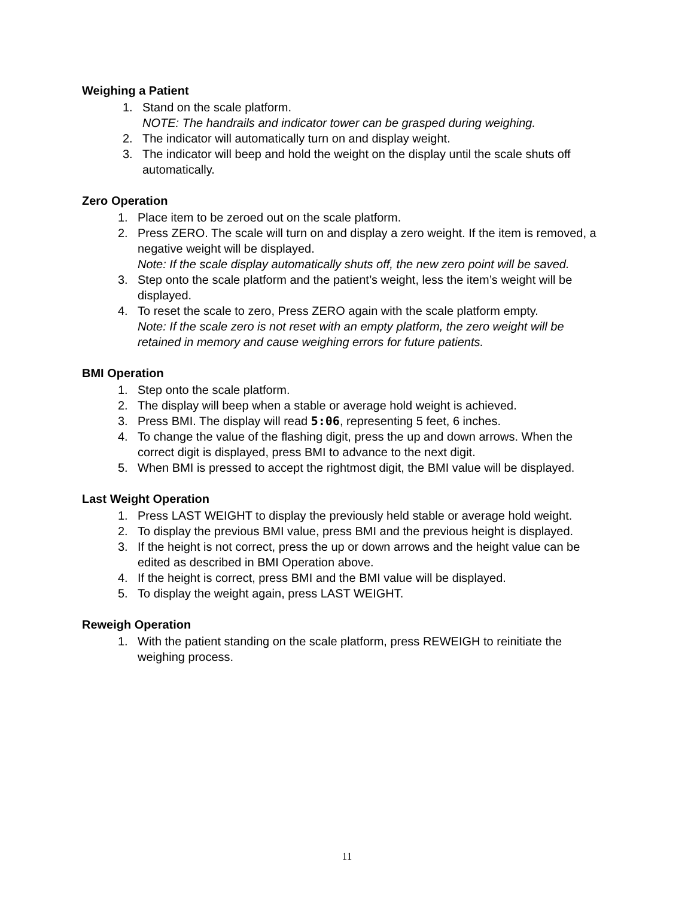Weighing a Patient
1. Stand on the scale platform.
NOTE: The handrails and indicator tower can be grasped during weighing.
2. The indicator will automatically turn on and display weight.
3. The indicator will beep and hold the weight on the display until the scale shuts off automatically.
Zero Operation
1. Place item to be zeroed out on the scale platform.
2. Press ZERO. The scale will turn on and display a zero weight. If the item is removed, a negative weight will be displayed.
Note: If the scale display automatically shuts off, the new zero point will be saved.
3. Step onto the scale platform and the patient’s weight, less the item’s weight will be displayed.
4. To reset the scale to zero, Press ZERO again with the scale platform empty.
Note: If the scale zero is not reset with an empty platform, the zero weight will be retained in memory and cause weighing errors for future patients.
BMI Operation
1. Step onto the scale platform.
2. The display will beep when a stable or average hold weight is achieved.
3. Press BMI. The display will read 5:06, representing 5 feet, 6 inches.
4. To change the value of the flashing digit, press the up and down arrows. When the correct digit is displayed, press BMI to advance to the next digit.
5. When BMI is pressed to accept the rightmost digit, the BMI value will be displayed.
Last Weight Operation
1. Press LAST WEIGHT to display the previously held stable or average hold weight.
2. To display the previous BMI value, press BMI and the previous height is displayed.
3. If the height is not correct, press the up or down arrows and the height value can be edited as described in BMI Operation above.
4. If the height is correct, press BMI and the BMI value will be displayed.
5. To display the weight again, press LAST WEIGHT.
Reweigh Operation
1. With the patient standing on the scale platform, press REWEIGH to reinitiate the weighing process.
11